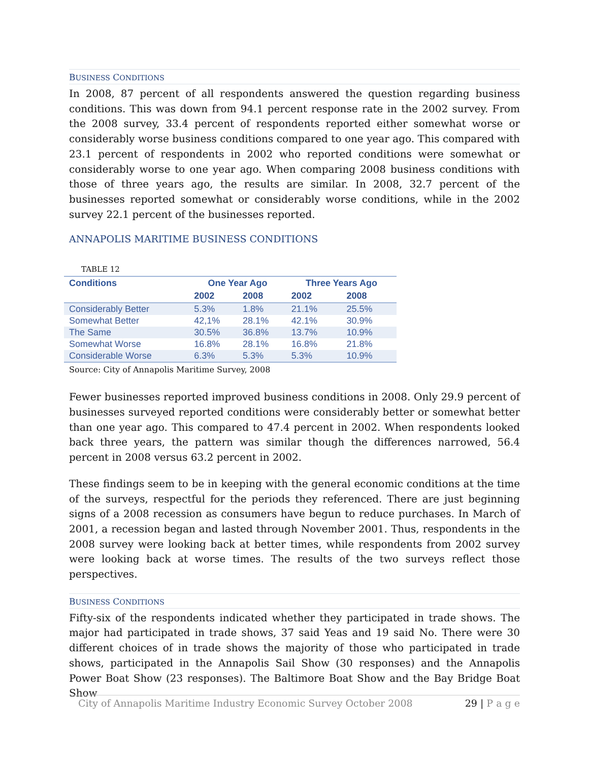BUSINESS CONDITIONS
In 2008, 87 percent of all respondents answered the question regarding business conditions. This was down from 94.1 percent response rate in the 2002 survey. From the 2008 survey, 33.4 percent of respondents reported either somewhat worse or considerably worse business conditions compared to one year ago. This compared with 23.1 percent of respondents in 2002 who reported conditions were somewhat or considerably worse to one year ago. When comparing 2008 business conditions with those of three years ago, the results are similar. In 2008, 32.7 percent of the businesses reported somewhat or considerably worse conditions, while in the 2002 survey 22.1 percent of the businesses reported.
ANNAPOLIS MARITIME BUSINESS CONDITIONS
TABLE 12
| Conditions | One Year Ago | | Three Years Ago | |
| --- | --- | --- | --- | --- |
| | 2002 | 2008 | 2002 | 2008 |
| Considerably Better | 5.3% | 1.8% | 21.1% | 25.5% |
| Somewhat Better | 42,1% | 28.1% | 42.1% | 30.9% |
| The Same | 30.5% | 36.8% | 13.7% | 10.9% |
| Somewhat Worse | 16.8% | 28.1% | 16.8% | 21.8% |
| Considerable Worse | 6.3% | 5.3% | 5.3% | 10.9% |
Source: City of Annapolis Maritime Survey, 2008
Fewer businesses reported improved business conditions in 2008. Only 29.9 percent of businesses surveyed reported conditions were considerably better or somewhat better than one year ago. This compared to 47.4 percent in 2002. When respondents looked back three years, the pattern was similar though the differences narrowed, 56.4 percent in 2008 versus 63.2 percent in 2002.
These findings seem to be in keeping with the general economic conditions at the time of the surveys, respectful for the periods they referenced. There are just beginning signs of a 2008 recession as consumers have begun to reduce purchases. In March of 2001, a recession began and lasted through November 2001. Thus, respondents in the 2008 survey were looking back at better times, while respondents from 2002 survey were looking back at worse times. The results of the two surveys reflect those perspectives.
BUSINESS CONDITIONS
Fifty-six of the respondents indicated whether they participated in trade shows. The major had participated in trade shows, 37 said Yeas and 19 said No. There were 30 different choices of in trade shows the majority of those who participated in trade shows, participated in the Annapolis Sail Show (30 responses) and the Annapolis Power Boat Show (23 responses). The Baltimore Boat Show and the Bay Bridge Boat Show
City of Annapolis Maritime Industry Economic Survey October 2008
29 | P a g e